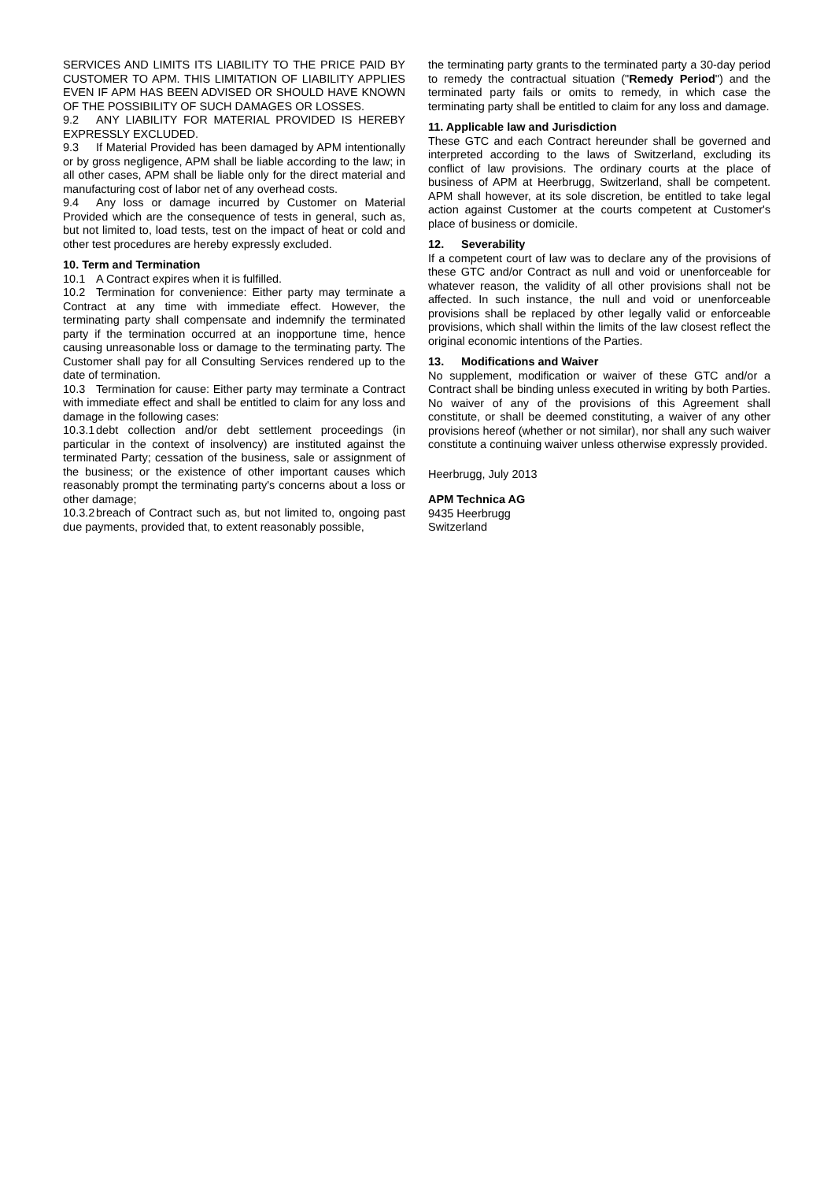SERVICES AND LIMITS ITS LIABILITY TO THE PRICE PAID BY CUSTOMER TO APM. THIS LIMITATION OF LIABILITY APPLIES EVEN IF APM HAS BEEN ADVISED OR SHOULD HAVE KNOWN OF THE POSSIBILITY OF SUCH DAMAGES OR LOSSES.
9.2 ANY LIABILITY FOR MATERIAL PROVIDED IS HEREBY EXPRESSLY EXCLUDED.
9.3 If Material Provided has been damaged by APM intentionally or by gross negligence, APM shall be liable according to the law; in all other cases, APM shall be liable only for the direct material and manufacturing cost of labor net of any overhead costs.
9.4 Any loss or damage incurred by Customer on Material Provided which are the consequence of tests in general, such as, but not limited to, load tests, test on the impact of heat or cold and other test procedures are hereby expressly excluded.
10. Term and Termination
10.1 A Contract expires when it is fulfilled.
10.2 Termination for convenience: Either party may terminate a Contract at any time with immediate effect. However, the terminating party shall compensate and indemnify the terminated party if the termination occurred at an inopportune time, hence causing unreasonable loss or damage to the terminating party. The Customer shall pay for all Consulting Services rendered up to the date of termination.
10.3 Termination for cause: Either party may terminate a Contract with immediate effect and shall be entitled to claim for any loss and damage in the following cases:
10.3.1 debt collection and/or debt settlement proceedings (in particular in the context of insolvency) are instituted against the terminated Party; cessation of the business, sale or assignment of the business; or the existence of other important causes which reasonably prompt the terminating party's concerns about a loss or other damage;
10.3.2 breach of Contract such as, but not limited to, ongoing past due payments, provided that, to extent reasonably possible,
the terminating party grants to the terminated party a 30-day period to remedy the contractual situation ("Remedy Period") and the terminated party fails or omits to remedy, in which case the terminating party shall be entitled to claim for any loss and damage.
11. Applicable law and Jurisdiction
These GTC and each Contract hereunder shall be governed and interpreted according to the laws of Switzerland, excluding its conflict of law provisions. The ordinary courts at the place of business of APM at Heerbrugg, Switzerland, shall be competent. APM shall however, at its sole discretion, be entitled to take legal action against Customer at the courts competent at Customer's place of business or domicile.
12. Severability
If a competent court of law was to declare any of the provisions of these GTC and/or Contract as null and void or unenforceable for whatever reason, the validity of all other provisions shall not be affected. In such instance, the null and void or unenforceable provisions shall be replaced by other legally valid or enforceable provisions, which shall within the limits of the law closest reflect the original economic intentions of the Parties.
13. Modifications and Waiver
No supplement, modification or waiver of these GTC and/or a Contract shall be binding unless executed in writing by both Parties. No waiver of any of the provisions of this Agreement shall constitute, or shall be deemed constituting, a waiver of any other provisions hereof (whether or not similar), nor shall any such waiver constitute a continuing waiver unless otherwise expressly provided.
Heerbrugg, July 2013
APM Technica AG
9435 Heerbrugg
Switzerland